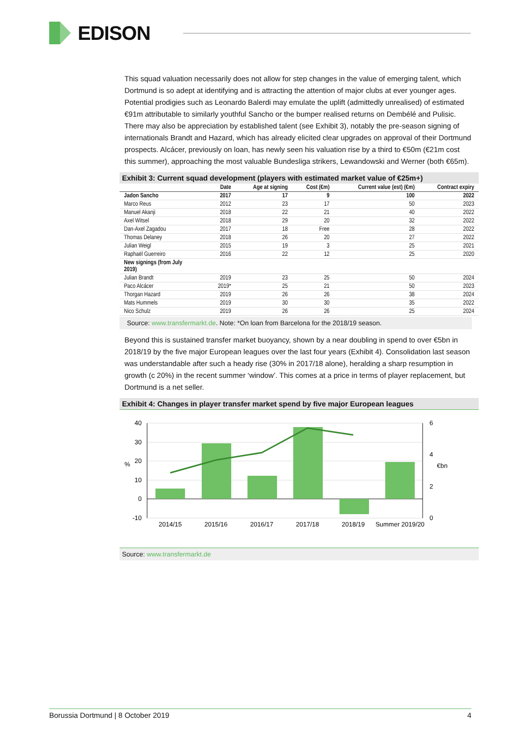EDISON
This squad valuation necessarily does not allow for step changes in the value of emerging talent, which Dortmund is so adept at identifying and is attracting the attention of major clubs at ever younger ages. Potential prodigies such as Leonardo Balerdi may emulate the uplift (admittedly unrealised) of estimated €91m attributable to similarly youthful Sancho or the bumper realised returns on Dembélé and Pulisic. There may also be appreciation by established talent (see Exhibit 3), notably the pre-season signing of internationals Brandt and Hazard, which has already elicited clear upgrades on approval of their Dortmund prospects. Alcácer, previously on loan, has newly seen his valuation rise by a third to €50m (€21m cost this summer), approaching the most valuable Bundesliga strikers, Lewandowski and Werner (both €65m).
Exhibit 3: Current squad development (players with estimated market value of €25m+)
| | Date | Age at signing | Cost (€m) | Current value (est) (€m) | Contract expiry |
| --- | --- | --- | --- | --- | --- |
| Jadon Sancho | 2017 | 17 | 9 | 100 | 2022 |
| Marco Reus | 2012 | 23 | 17 | 50 | 2023 |
| Manuel Akanji | 2018 | 22 | 21 | 40 | 2022 |
| Axel Witsel | 2018 | 29 | 20 | 32 | 2022 |
| Dan-Axel Zagadou | 2017 | 18 | Free | 28 | 2022 |
| Thomas Delaney | 2018 | 26 | 20 | 27 | 2022 |
| Julian Weigl | 2015 | 19 | 3 | 25 | 2021 |
| Raphaël Guerreiro | 2016 | 22 | 12 | 25 | 2020 |
| New signings (from July 2019) | | | | | |
| Julian Brandt | 2019 | 23 | 25 | 50 | 2024 |
| Paco Alcácer | 2019* | 25 | 21 | 50 | 2023 |
| Thorgan Hazard | 2019 | 26 | 26 | 38 | 2024 |
| Mats Hummels | 2019 | 30 | 30 | 35 | 2022 |
| Nico Schulz | 2019 | 26 | 26 | 25 | 2024 |
Source: www.transfermarkt.de. Note: *On loan from Barcelona for the 2018/19 season.
Beyond this is sustained transfer market buoyancy, shown by a near doubling in spend to over €5bn in 2018/19 by the five major European leagues over the last four years (Exhibit 4). Consolidation last season was understandable after such a heady rise (30% in 2017/18 alone), heralding a sharp resumption in growth (c 20%) in the recent summer ‘window’. This comes at a price in terms of player replacement, but Dortmund is a net seller.
Exhibit 4: Changes in player transfer market spend by five major European leagues
40
30
20
10
0
-10
6
4
2
0
%
€bn
2014/15
2015/16
2016/17
2017/18
2018/19
Summer 2019/20
Source: www.transfermarkt.de
Borussia Dortmund | 8 October 2019 4